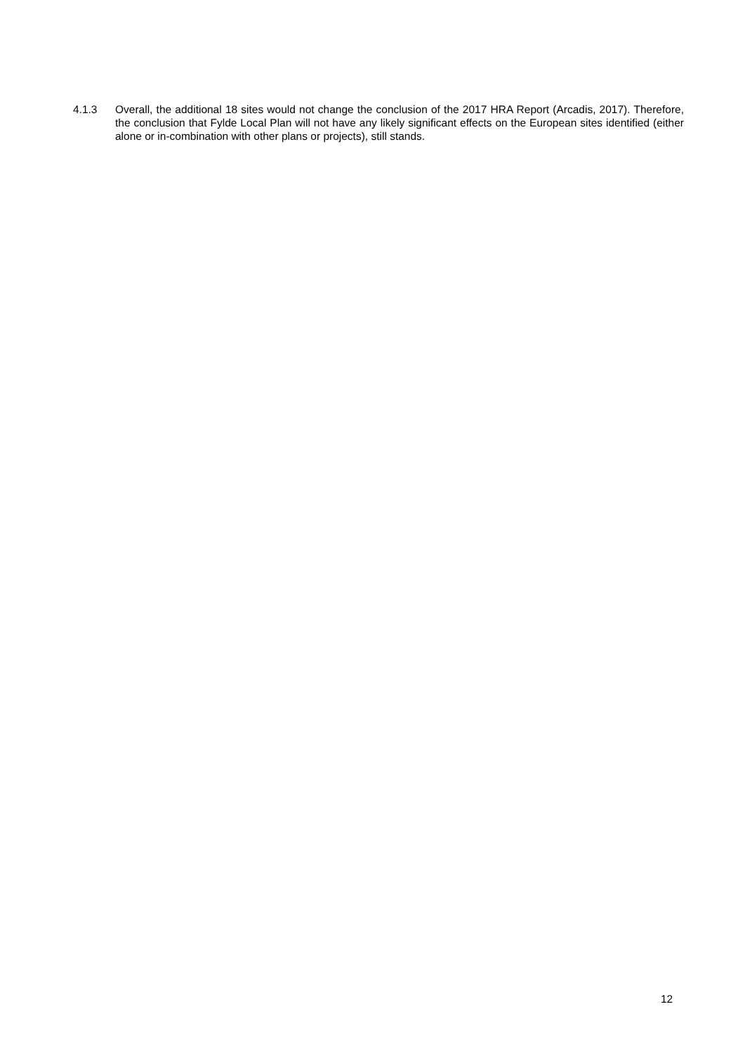4.1.3 Overall, the additional 18 sites would not change the conclusion of the 2017 HRA Report (Arcadis, 2017). Therefore, the conclusion that Fylde Local Plan will not have any likely significant effects on the European sites identified (either alone or in-combination with other plans or projects), still stands.
12